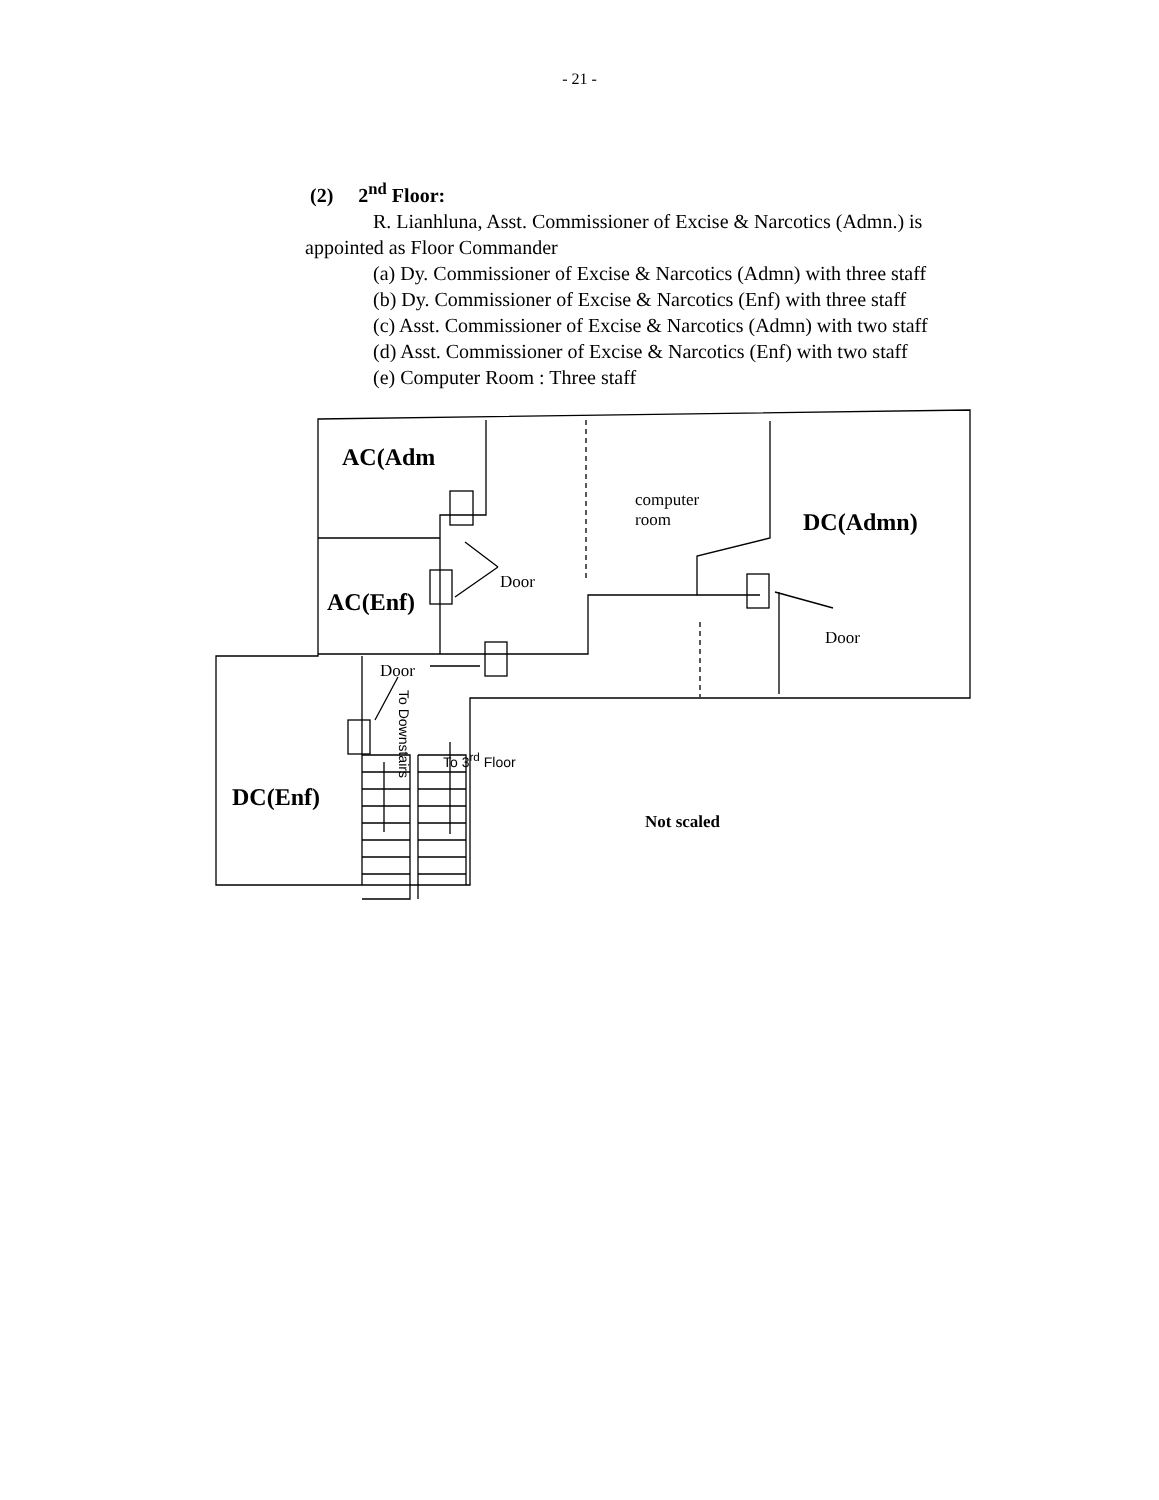- 21 -
(2) 2<sup>nd</sup> Floor:
R. Lianhluna, Asst. Commissioner of Excise & Narcotics (Admn.) is
appointed as Floor Commander
(a) Dy. Commissioner of Excise & Narcotics (Admn) with three staff
(b) Dy. Commissioner of Excise & Narcotics (Enf) with three staff
(c) Asst. Commissioner of Excise & Narcotics (Admn) with two staff
(d) Asst. Commissioner of Excise & Narcotics (Enf) with two staff
(e) Computer Room : Three staff
AC(Adm
computer
room
DC(Admn)
Door
AC(Enf)
Door
Door
To 3<sup>rd</sup> Floor
To Downstairs
DC(Enf)
Not scaled